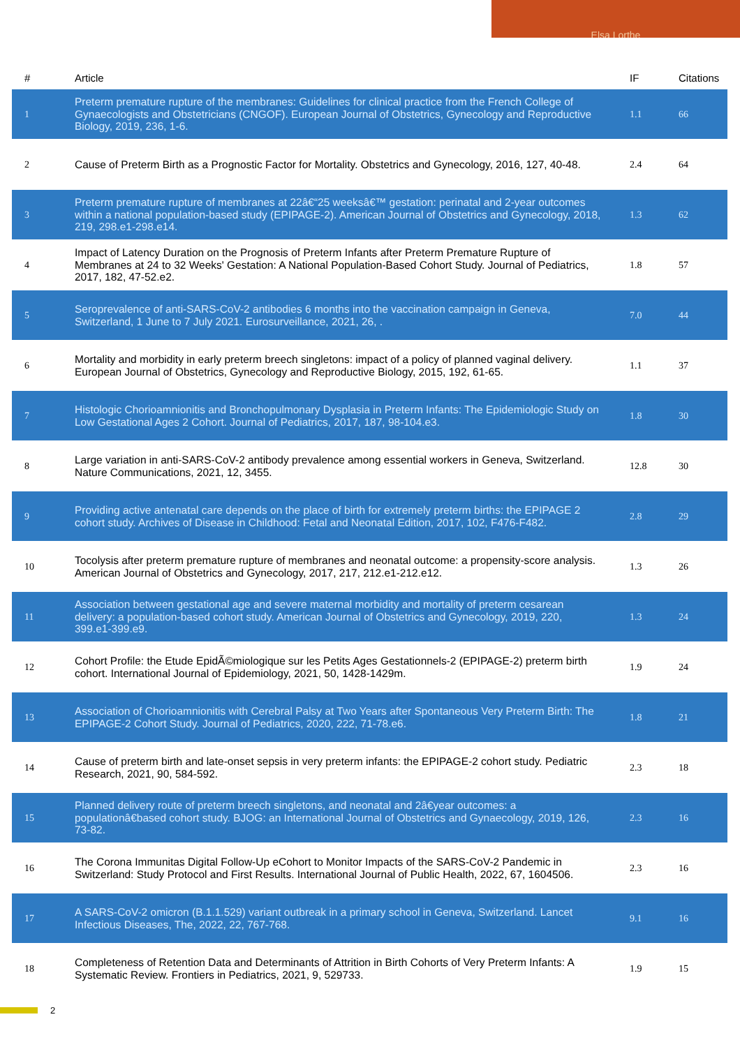Elsa Lorthe
| # | Article | IF | Citations |
| --- | --- | --- | --- |
| 1 | Preterm premature rupture of the membranes: Guidelines for clinical practice from the French College of Gynaecologists and Obstetricians (CNGOF). European Journal of Obstetrics, Gynecology and Reproductive Biology, 2019, 236, 1-6. | 1.1 | 66 |
| 2 | Cause of Preterm Birth as a Prognostic Factor for Mortality. Obstetrics and Gynecology, 2016, 127, 40-48. | 2.4 | 64 |
| 3 | Preterm premature rupture of membranes at 22â€“25 weeksâ€™ gestation: perinatal and 2-year outcomes within a national population-based study (EPIPAGE-2). American Journal of Obstetrics and Gynecology, 2018, 219, 298.e1-298.e14. | 1.3 | 62 |
| 4 | Impact of Latency Duration on the Prognosis of Preterm Infants after Preterm Premature Rupture of Membranes at 24 to 32 Weeks' Gestation: A National Population-Based Cohort Study. Journal of Pediatrics, 2017, 182, 47-52.e2. | 1.8 | 57 |
| 5 | Seroprevalence of anti-SARS-CoV-2 antibodies 6 months into the vaccination campaign in Geneva, Switzerland, 1 June to 7 July 2021. Eurosurveillance, 2021, 26, . | 7.0 | 44 |
| 6 | Mortality and morbidity in early preterm breech singletons: impact of a policy of planned vaginal delivery. European Journal of Obstetrics, Gynecology and Reproductive Biology, 2015, 192, 61-65. | 1.1 | 37 |
| 7 | Histologic Chorioamnionitis and Bronchopulmonary Dysplasia in Preterm Infants: The Epidemiologic Study on Low Gestational Ages 2 Cohort. Journal of Pediatrics, 2017, 187, 98-104.e3. | 1.8 | 30 |
| 8 | Large variation in anti-SARS-CoV-2 antibody prevalence among essential workers in Geneva, Switzerland. Nature Communications, 2021, 12, 3455. | 12.8 | 30 |
| 9 | Providing active antenatal care depends on the place of birth for extremely preterm births: the EPIPAGE 2 cohort study. Archives of Disease in Childhood: Fetal and Neonatal Edition, 2017, 102, F476-F482. | 2.8 | 29 |
| 10 | Tocolysis after preterm premature rupture of membranes and neonatal outcome: a propensity-score analysis. American Journal of Obstetrics and Gynecology, 2017, 217, 212.e1-212.e12. | 1.3 | 26 |
| 11 | Association between gestational age and severe maternal morbidity and mortality of preterm cesarean delivery: a population-based cohort study. American Journal of Obstetrics and Gynecology, 2019, 220, 399.e1-399.e9. | 1.3 | 24 |
| 12 | Cohort Profile: the Etude EpidÃ©miologique sur les Petits Ages Gestationnels-2 (EPIPAGE-2) preterm birth cohort. International Journal of Epidemiology, 2021, 50, 1428-1429m. | 1.9 | 24 |
| 13 | Association of Chorioamnionitis with Cerebral Palsy at Two Years after Spontaneous Very Preterm Birth: The EPIPAGE-2 Cohort Study. Journal of Pediatrics, 2020, 222, 71-78.e6. | 1.8 | 21 |
| 14 | Cause of preterm birth and late-onset sepsis in very preterm infants: the EPIPAGE-2 cohort study. Pediatric Research, 2021, 90, 584-592. | 2.3 | 18 |
| 15 | Planned delivery route of preterm breech singletons, and neonatal and 2â€year outcomes: a populationâ€based cohort study. BJOG: an International Journal of Obstetrics and Gynaecology, 2019, 126, 73-82. | 2.3 | 16 |
| 16 | The Corona Immunitas Digital Follow-Up eCohort to Monitor Impacts of the SARS-CoV-2 Pandemic in Switzerland: Study Protocol and First Results. International Journal of Public Health, 2022, 67, 1604506. | 2.3 | 16 |
| 17 | A SARS-CoV-2 omicron (B.1.1.529) variant outbreak in a primary school in Geneva, Switzerland. Lancet Infectious Diseases, The, 2022, 22, 767-768. | 9.1 | 16 |
| 18 | Completeness of Retention Data and Determinants of Attrition in Birth Cohorts of Very Preterm Infants: A Systematic Review. Frontiers in Pediatrics, 2021, 9, 529733. | 1.9 | 15 |
2